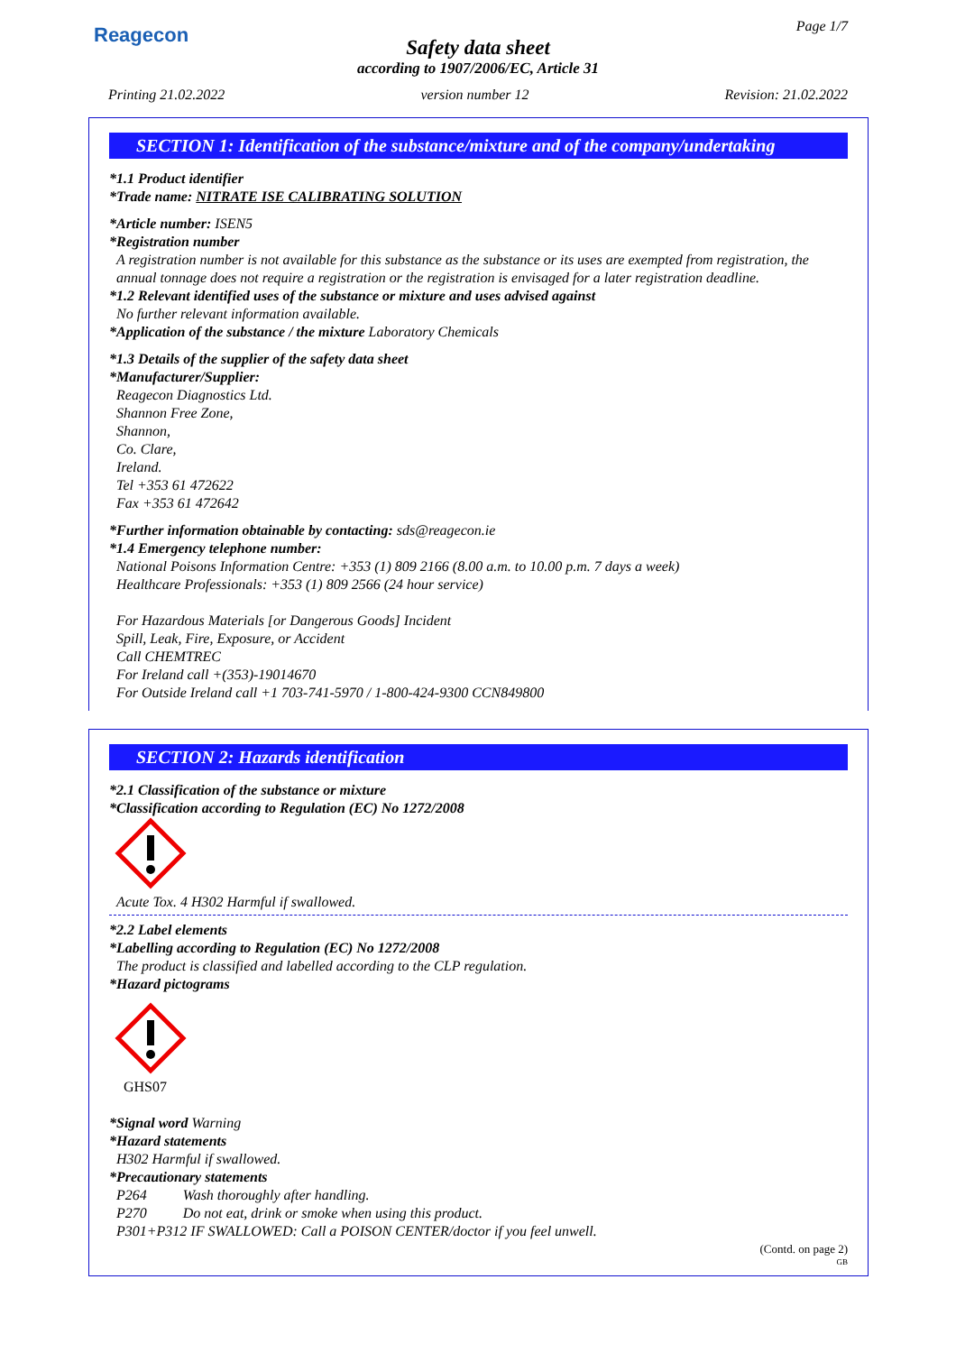Reagecon Page 1/7
Safety data sheet
according to 1907/2006/EC, Article 31
Printing 21.02.2022 version number 12 Revision: 21.02.2022
SECTION 1: Identification of the substance/mixture and of the company/undertaking
*1.1 Product identifier
*Trade name: NITRATE ISE CALIBRATING SOLUTION
*Article number: ISEN5
*Registration number
A registration number is not available for this substance as the substance or its uses are exempted from registration, the annual tonnage does not require a registration or the registration is envisaged for a later registration deadline.
*1.2 Relevant identified uses of the substance or mixture and uses advised against
No further relevant information available.
*Application of the substance / the mixture Laboratory Chemicals
*1.3 Details of the supplier of the safety data sheet
*Manufacturer/Supplier:
Reagecon Diagnostics Ltd.
Shannon Free Zone,
Shannon,
Co. Clare,
Ireland.
Tel +353 61 472622
Fax +353 61 472642
*Further information obtainable by contacting: sds@reagecon.ie
*1.4 Emergency telephone number:
National Poisons Information Centre: +353 (1) 809 2166 (8.00 a.m. to 10.00 p.m. 7 days a week)
Healthcare Professionals: +353 (1) 809 2566 (24 hour service)
For Hazardous Materials [or Dangerous Goods] Incident
Spill, Leak, Fire, Exposure, or Accident
Call CHEMTREC
For Ireland call +(353)-19014670
For Outside Ireland call +1 703-741-5970 / 1-800-424-9300 CCN849800
SECTION 2: Hazards identification
*2.1 Classification of the substance or mixture
*Classification according to Regulation (EC) No 1272/2008
Acute Tox. 4 H302 Harmful if swallowed.
*2.2 Label elements
*Labelling according to Regulation (EC) No 1272/2008
The product is classified and labelled according to the CLP regulation.
*Hazard pictograms
GHS07
*Signal word Warning
*Hazard statements
H302 Harmful if swallowed.
*Precautionary statements
P264 Wash thoroughly after handling.
P270 Do not eat, drink or smoke when using this product.
P301+P312 IF SWALLOWED: Call a POISON CENTER/doctor if you feel unwell.
(Contd. on page 2)
GB